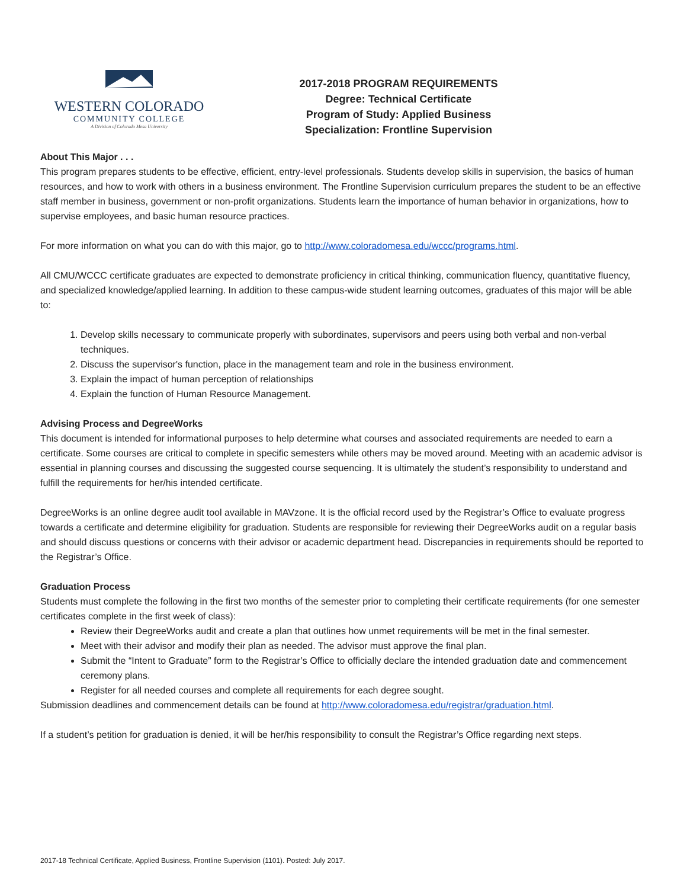WESTERN COLORADO
COMMUNITY COLLEGE
A Division of Colorado Mesa University
2017-2018 PROGRAM REQUIREMENTS
Degree: Technical Certificate
Program of Study: Applied Business
Specialization: Frontline Supervision
About This Major . . .
This program prepares students to be effective, efficient, entry-level professionals. Students develop skills in supervision, the basics of human resources, and how to work with others in a business environment. The Frontline Supervision curriculum prepares the student to be an effective staff member in business, government or non-profit organizations. Students learn the importance of human behavior in organizations, how to supervise employees, and basic human resource practices.
For more information on what you can do with this major, go to http://www.coloradomesa.edu/wccc/programs.html.
All CMU/WCCC certificate graduates are expected to demonstrate proficiency in critical thinking, communication fluency, quantitative fluency, and specialized knowledge/applied learning. In addition to these campus-wide student learning outcomes, graduates of this major will be able to:
1. Develop skills necessary to communicate properly with subordinates, supervisors and peers using both verbal and non-verbal techniques.
2. Discuss the supervisor's function, place in the management team and role in the business environment.
3. Explain the impact of human perception of relationships
4. Explain the function of Human Resource Management.
Advising Process and DegreeWorks
This document is intended for informational purposes to help determine what courses and associated requirements are needed to earn a certificate. Some courses are critical to complete in specific semesters while others may be moved around. Meeting with an academic advisor is essential in planning courses and discussing the suggested course sequencing. It is ultimately the student’s responsibility to understand and fulfill the requirements for her/his intended certificate.
DegreeWorks is an online degree audit tool available in MAVzone. It is the official record used by the Registrar’s Office to evaluate progress towards a certificate and determine eligibility for graduation. Students are responsible for reviewing their DegreeWorks audit on a regular basis and should discuss questions or concerns with their advisor or academic department head. Discrepancies in requirements should be reported to the Registrar’s Office.
Graduation Process
Students must complete the following in the first two months of the semester prior to completing their certificate requirements (for one semester certificates complete in the first week of class):
Review their DegreeWorks audit and create a plan that outlines how unmet requirements will be met in the final semester.
Meet with their advisor and modify their plan as needed. The advisor must approve the final plan.
Submit the “Intent to Graduate” form to the Registrar’s Office to officially declare the intended graduation date and commencement ceremony plans.
Register for all needed courses and complete all requirements for each degree sought.
Submission deadlines and commencement details can be found at http://www.coloradomesa.edu/registrar/graduation.html.
If a student’s petition for graduation is denied, it will be her/his responsibility to consult the Registrar’s Office regarding next steps.
2017-18 Technical Certificate, Applied Business, Frontline Supervision (1101). Posted: July 2017.